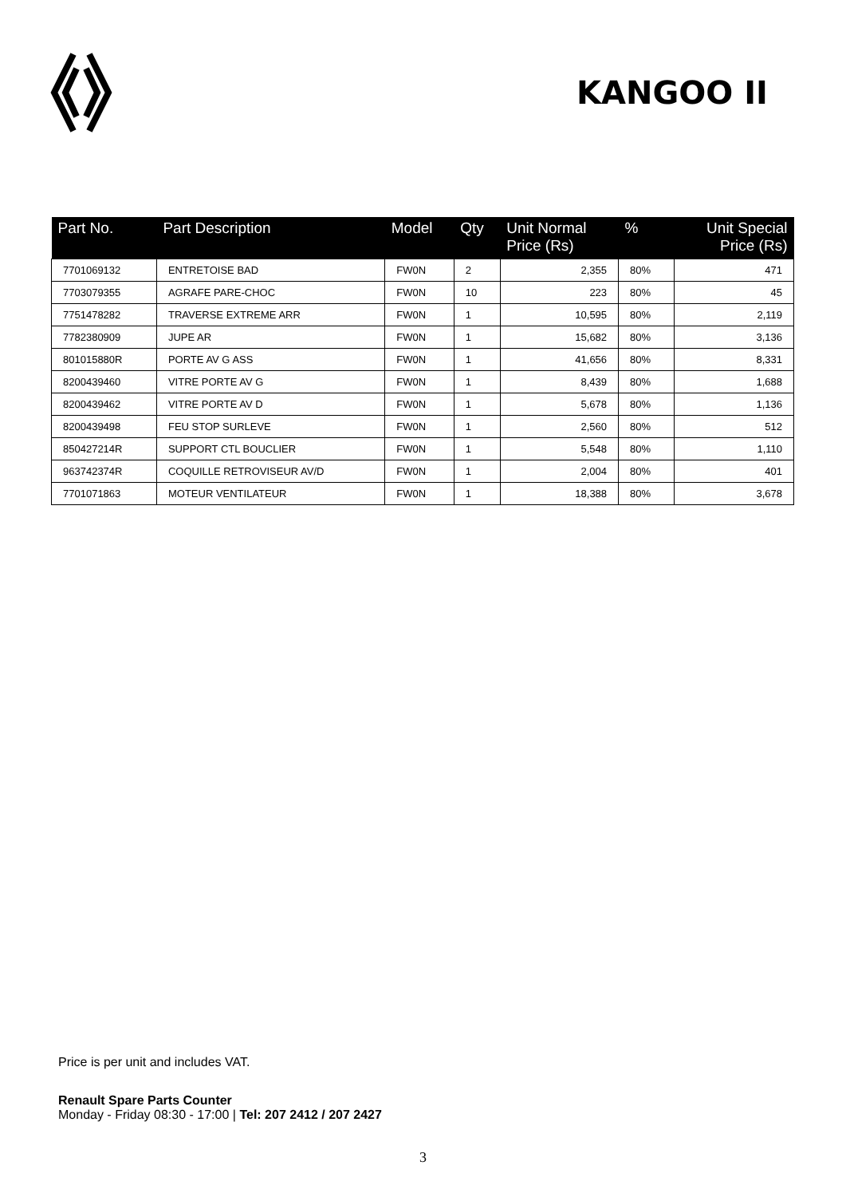KANGOO II
| Part No. | Part Description | Model | Qty | Unit Normal Price (Rs) | % | Unit Special Price (Rs) |
| --- | --- | --- | --- | --- | --- | --- |
| 7701069132 | ENTRETOISE BAD | FW0N | 2 | 2,355 | 80% | 471 |
| 7703079355 | AGRAFE PARE-CHOC | FW0N | 10 | 223 | 80% | 45 |
| 7751478282 | TRAVERSE EXTREME ARR | FW0N | 1 | 10,595 | 80% | 2,119 |
| 7782380909 | JUPE AR | FW0N | 1 | 15,682 | 80% | 3,136 |
| 801015880R | PORTE AV G ASS | FW0N | 1 | 41,656 | 80% | 8,331 |
| 8200439460 | VITRE PORTE AV G | FW0N | 1 | 8,439 | 80% | 1,688 |
| 8200439462 | VITRE PORTE AV D | FW0N | 1 | 5,678 | 80% | 1,136 |
| 8200439498 | FEU STOP SURLEVE | FW0N | 1 | 2,560 | 80% | 512 |
| 850427214R | SUPPORT CTL BOUCLIER | FW0N | 1 | 5,548 | 80% | 1,110 |
| 963742374R | COQUILLE RETROVISEUR AV/D | FW0N | 1 | 2,004 | 80% | 401 |
| 7701071863 | MOTEUR VENTILATEUR | FW0N | 1 | 18,388 | 80% | 3,678 |
Price is per unit and includes VAT.
Renault Spare Parts Counter
Monday - Friday 08:30 - 17:00 | Tel: 207 2412 / 207 2427
3